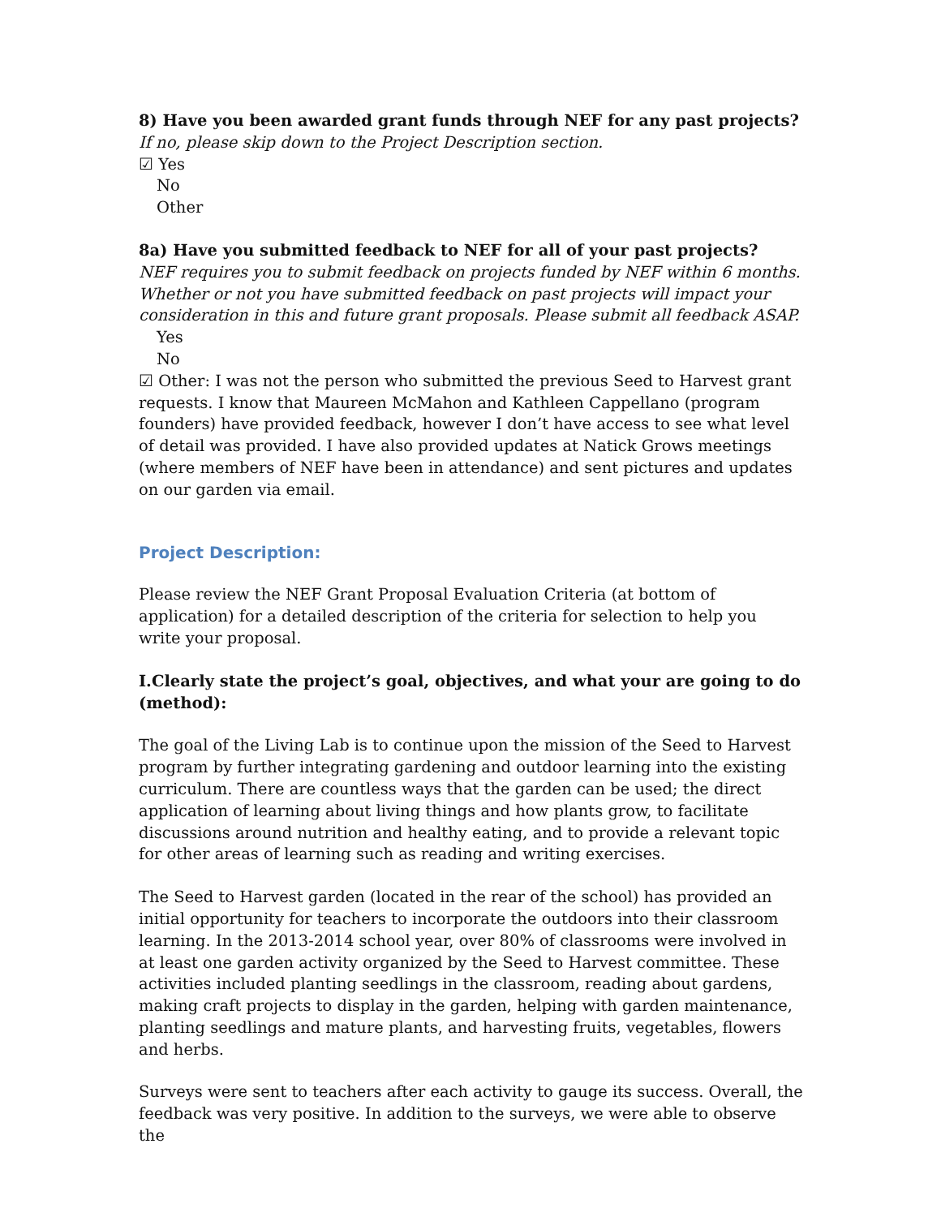8) Have you been awarded grant funds through NEF for any past projects?
If no, please skip down to the Project Description section.
☑ Yes
No
Other
8a) Have you submitted feedback to NEF for all of your past projects?
NEF requires you to submit feedback on projects funded by NEF within 6 months. Whether or not you have submitted feedback on past projects will impact your consideration in this and future grant proposals. Please submit all feedback ASAP.
Yes
No
☑ Other: I was not the person who submitted the previous Seed to Harvest grant requests. I know that Maureen McMahon and Kathleen Cappellano (program founders) have provided feedback, however I don’t have access to see what level of detail was provided. I have also provided updates at Natick Grows meetings (where members of NEF have been in attendance) and sent pictures and updates on our garden via email.
Project Description:
Please review the NEF Grant Proposal Evaluation Criteria (at bottom of application) for a detailed description of the criteria for selection to help you write your proposal.
I.Clearly state the project’s goal, objectives, and what your are going to do (method):
The goal of the Living Lab is to continue upon the mission of the Seed to Harvest program by further integrating gardening and outdoor learning into the existing curriculum. There are countless ways that the garden can be used; the direct application of learning about living things and how plants grow, to facilitate discussions around nutrition and healthy eating, and to provide a relevant topic for other areas of learning such as reading and writing exercises.
The Seed to Harvest garden (located in the rear of the school) has provided an initial opportunity for teachers to incorporate the outdoors into their classroom learning. In the 2013-2014 school year, over 80% of classrooms were involved in at least one garden activity organized by the Seed to Harvest committee. These activities included planting seedlings in the classroom, reading about gardens, making craft projects to display in the garden, helping with garden maintenance, planting seedlings and mature plants, and harvesting fruits, vegetables, flowers and herbs.
Surveys were sent to teachers after each activity to gauge its success. Overall, the feedback was very positive. In addition to the surveys, we were able to observe the